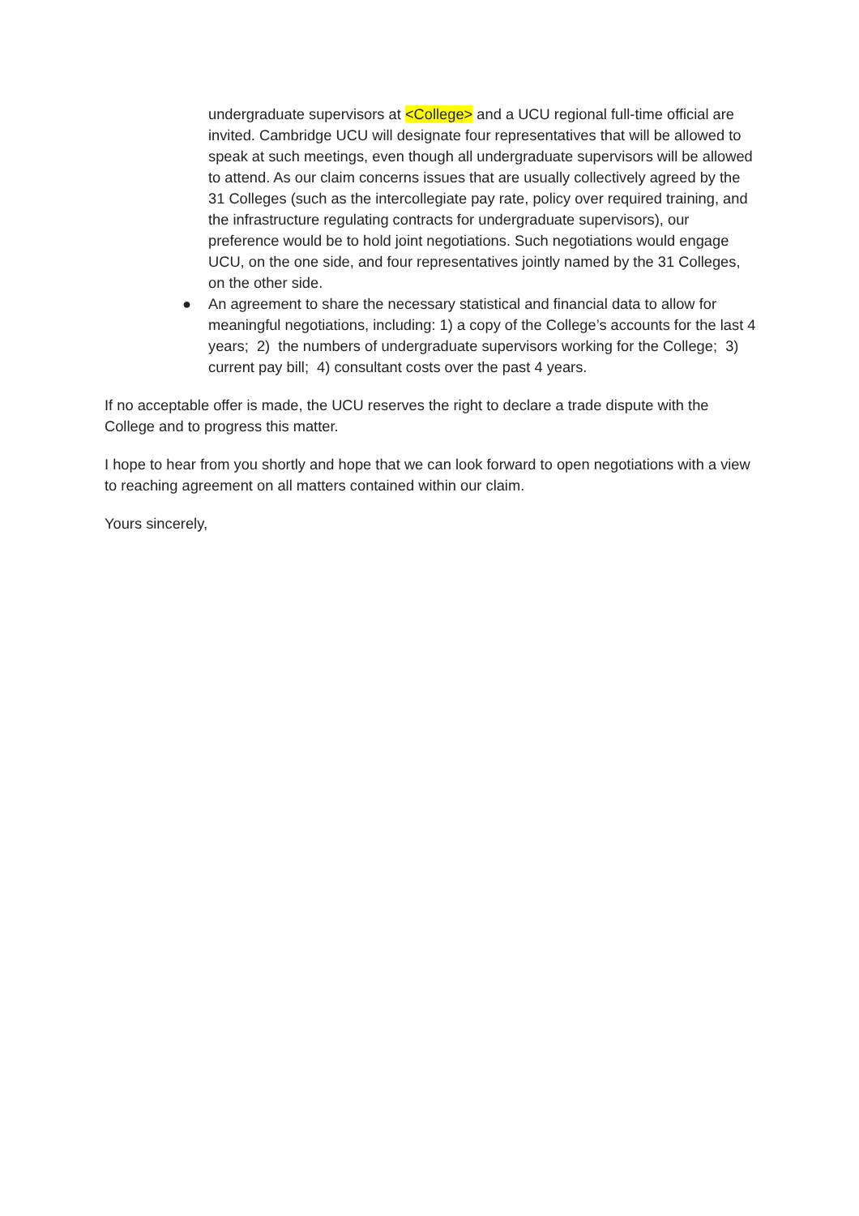undergraduate supervisors at <College> and a UCU regional full-time official are invited. Cambridge UCU will designate four representatives that will be allowed to speak at such meetings, even though all undergraduate supervisors will be allowed to attend. As our claim concerns issues that are usually collectively agreed by the 31 Colleges (such as the intercollegiate pay rate, policy over required training, and the infrastructure regulating contracts for undergraduate supervisors), our preference would be to hold joint negotiations. Such negotiations would engage UCU, on the one side, and four representatives jointly named by the 31 Colleges, on the other side.
● An agreement to share the necessary statistical and financial data to allow for meaningful negotiations, including: 1) a copy of the College’s accounts for the last 4 years; 2) the numbers of undergraduate supervisors working for the College; 3) current pay bill; 4) consultant costs over the past 4 years.
If no acceptable offer is made, the UCU reserves the right to declare a trade dispute with the College and to progress this matter.
I hope to hear from you shortly and hope that we can look forward to open negotiations with a view to reaching agreement on all matters contained within our claim.
Yours sincerely,